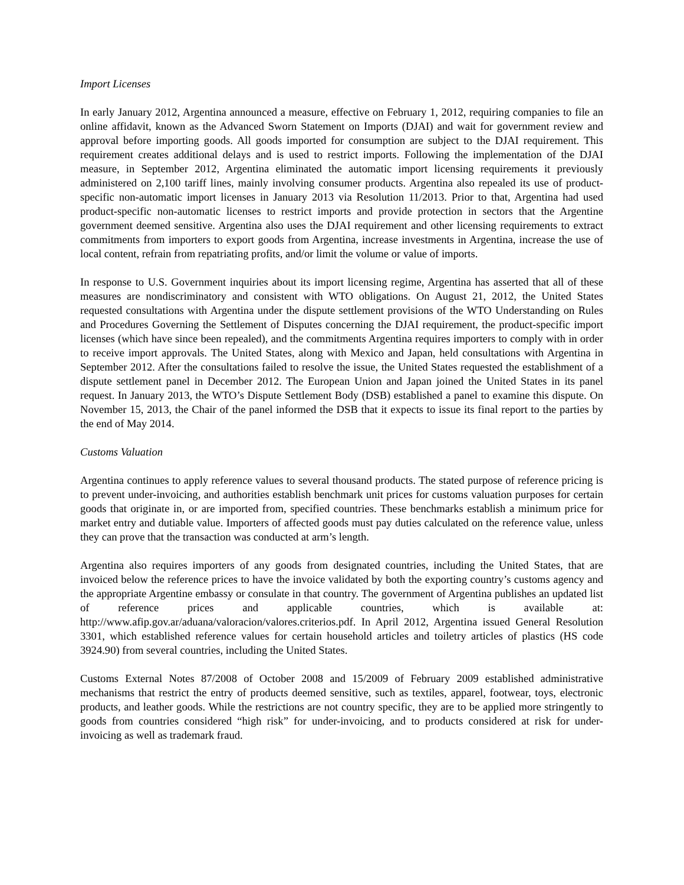Import Licenses
In early January 2012, Argentina announced a measure, effective on February 1, 2012, requiring companies to file an online affidavit, known as the Advanced Sworn Statement on Imports (DJAI) and wait for government review and approval before importing goods. All goods imported for consumption are subject to the DJAI requirement. This requirement creates additional delays and is used to restrict imports. Following the implementation of the DJAI measure, in September 2012, Argentina eliminated the automatic import licensing requirements it previously administered on 2,100 tariff lines, mainly involving consumer products. Argentina also repealed its use of product-specific non-automatic import licenses in January 2013 via Resolution 11/2013. Prior to that, Argentina had used product-specific non-automatic licenses to restrict imports and provide protection in sectors that the Argentine government deemed sensitive. Argentina also uses the DJAI requirement and other licensing requirements to extract commitments from importers to export goods from Argentina, increase investments in Argentina, increase the use of local content, refrain from repatriating profits, and/or limit the volume or value of imports.
In response to U.S. Government inquiries about its import licensing regime, Argentina has asserted that all of these measures are nondiscriminatory and consistent with WTO obligations. On August 21, 2012, the United States requested consultations with Argentina under the dispute settlement provisions of the WTO Understanding on Rules and Procedures Governing the Settlement of Disputes concerning the DJAI requirement, the product-specific import licenses (which have since been repealed), and the commitments Argentina requires importers to comply with in order to receive import approvals. The United States, along with Mexico and Japan, held consultations with Argentina in September 2012. After the consultations failed to resolve the issue, the United States requested the establishment of a dispute settlement panel in December 2012. The European Union and Japan joined the United States in its panel request. In January 2013, the WTO’s Dispute Settlement Body (DSB) established a panel to examine this dispute. On November 15, 2013, the Chair of the panel informed the DSB that it expects to issue its final report to the parties by the end of May 2014.
Customs Valuation
Argentina continues to apply reference values to several thousand products. The stated purpose of reference pricing is to prevent under-invoicing, and authorities establish benchmark unit prices for customs valuation purposes for certain goods that originate in, or are imported from, specified countries. These benchmarks establish a minimum price for market entry and dutiable value. Importers of affected goods must pay duties calculated on the reference value, unless they can prove that the transaction was conducted at arm’s length.
Argentina also requires importers of any goods from designated countries, including the United States, that are invoiced below the reference prices to have the invoice validated by both the exporting country’s customs agency and the appropriate Argentine embassy or consulate in that country. The government of Argentina publishes an updated list of reference prices and applicable countries, which is available at: http://www.afip.gov.ar/aduana/valoracion/valores.criterios.pdf. In April 2012, Argentina issued General Resolution 3301, which established reference values for certain household articles and toiletry articles of plastics (HS code 3924.90) from several countries, including the United States.
Customs External Notes 87/2008 of October 2008 and 15/2009 of February 2009 established administrative mechanisms that restrict the entry of products deemed sensitive, such as textiles, apparel, footwear, toys, electronic products, and leather goods. While the restrictions are not country specific, they are to be applied more stringently to goods from countries considered “high risk” for under-invoicing, and to products considered at risk for under-invoicing as well as trademark fraud.